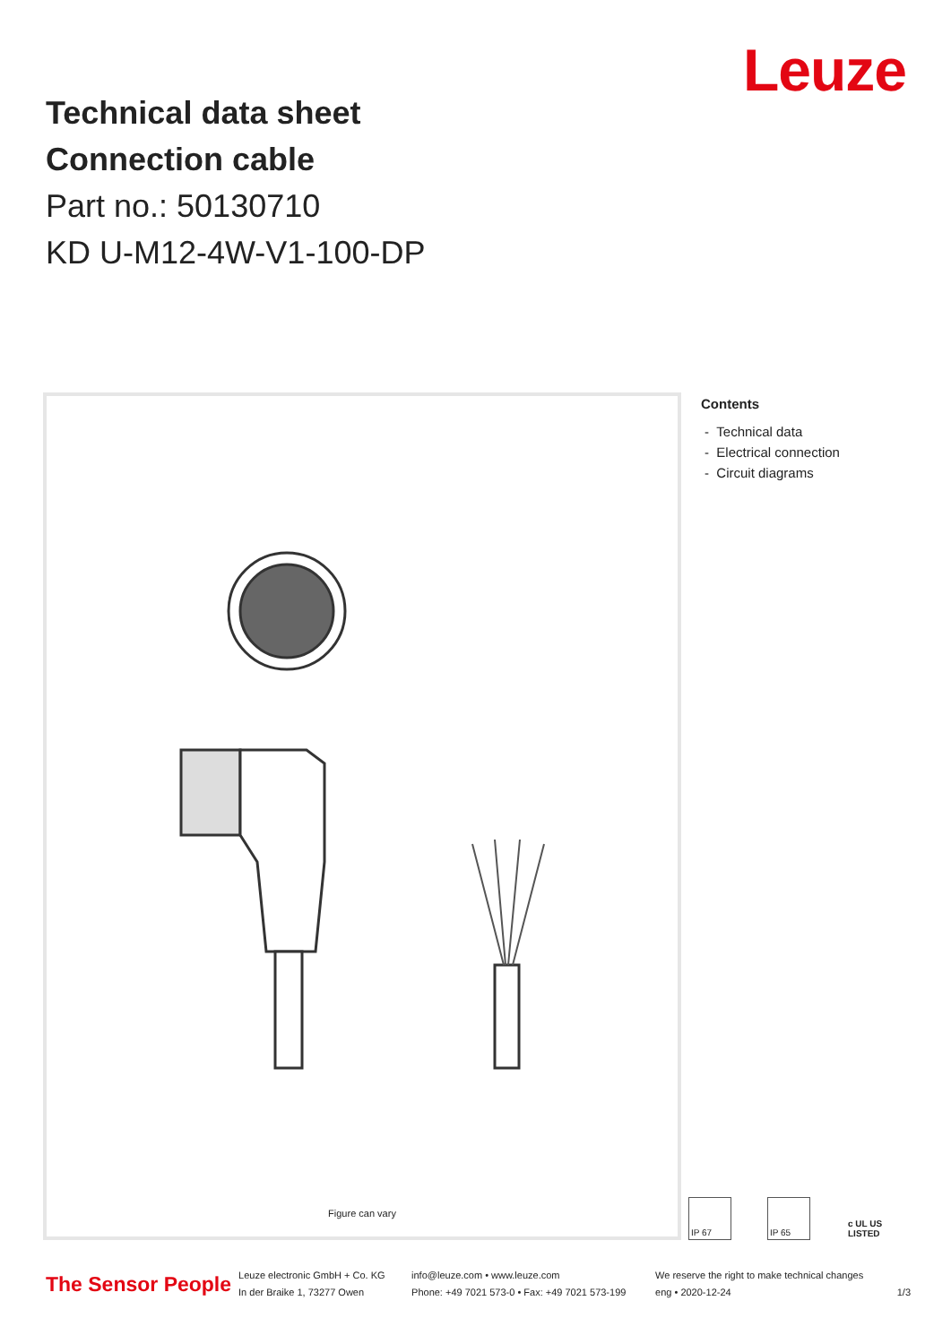Leuze
Technical data sheet
Connection cable
Part no.: 50130710
KD U-M12-4W-V1-100-DP
Figure can vary
Contents
- Technical data
- Electrical connection
- Circuit diagrams
IP 67 IP 65 c UL US LISTED
The Sensor People
Leuze electronic GmbH + Co. KG
In der Braike 1, 73277 Owen
info@leuze.com • www.leuze.com
Phone: +49 7021 573-0 • Fax: +49 7021 573-199
We reserve the right to make technical changes
eng • 2020-12-24
1/3